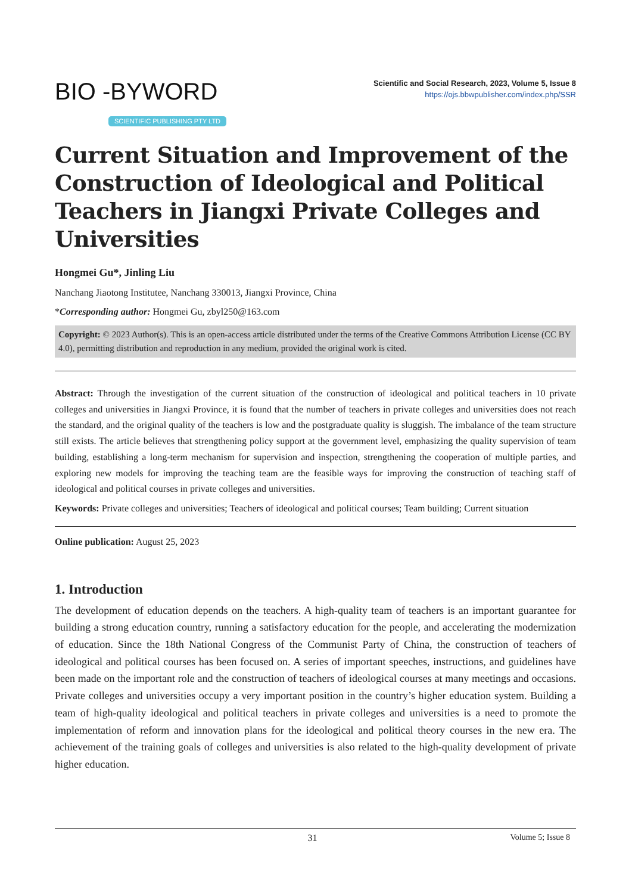BIO -BYWORD
SCIENTIFIC PUBLISHING PTY LTD
Scientific and Social Research, 2023, Volume 5, Issue 8
https://ojs.bbwpublisher.com/index.php/SSR
Current Situation and Improvement of the Construction of Ideological and Political Teachers in Jiangxi Private Colleges and Universities
Hongmei Gu*, Jinling Liu
Nanchang Jiaotong Institutee, Nanchang 330013, Jiangxi Province, China
*Corresponding author: Hongmei Gu, zbyl250@163.com
Copyright: © 2023 Author(s). This is an open-access article distributed under the terms of the Creative Commons Attribution License (CC BY 4.0), permitting distribution and reproduction in any medium, provided the original work is cited.
Abstract: Through the investigation of the current situation of the construction of ideological and political teachers in 10 private colleges and universities in Jiangxi Province, it is found that the number of teachers in private colleges and universities does not reach the standard, and the original quality of the teachers is low and the postgraduate quality is sluggish. The imbalance of the team structure still exists. The article believes that strengthening policy support at the government level, emphasizing the quality supervision of team building, establishing a long-term mechanism for supervision and inspection, strengthening the cooperation of multiple parties, and exploring new models for improving the teaching team are the feasible ways for improving the construction of teaching staff of ideological and political courses in private colleges and universities.
Keywords: Private colleges and universities; Teachers of ideological and political courses; Team building; Current situation
Online publication: August 25, 2023
1. Introduction
The development of education depends on the teachers. A high-quality team of teachers is an important guarantee for building a strong education country, running a satisfactory education for the people, and accelerating the modernization of education. Since the 18th National Congress of the Communist Party of China, the construction of teachers of ideological and political courses has been focused on. A series of important speeches, instructions, and guidelines have been made on the important role and the construction of teachers of ideological courses at many meetings and occasions. Private colleges and universities occupy a very important position in the country’s higher education system. Building a team of high-quality ideological and political teachers in private colleges and universities is a need to promote the implementation of reform and innovation plans for the ideological and political theory courses in the new era. The achievement of the training goals of colleges and universities is also related to the high-quality development of private higher education.
31 Volume 5; Issue 8